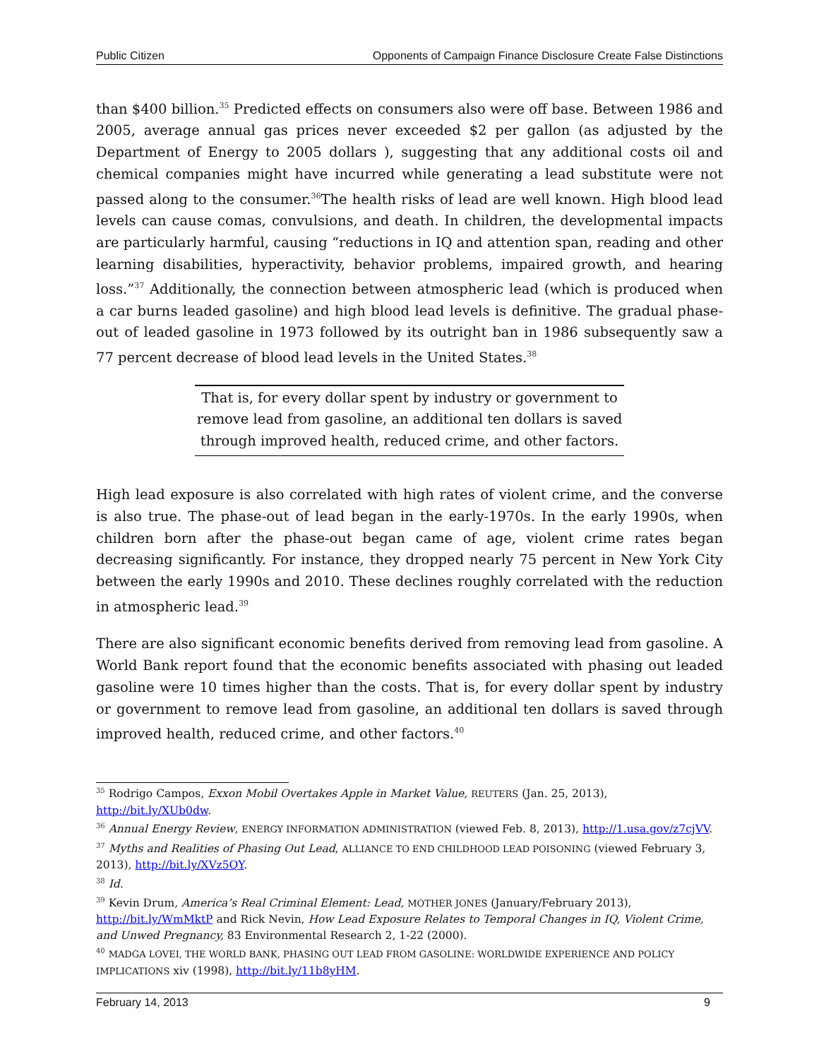Public Citizen Opponents of Campaign Finance Disclosure Create False Distinctions
than $400 billion.<sup>35</sup> Predicted effects on consumers also were off base. Between 1986 and 2005, average annual gas prices never exceeded $2 per gallon (as adjusted by the Department of Energy to 2005 dollars ), suggesting that any additional costs oil and chemical companies might have incurred while generating a lead substitute were not passed along to the consumer.<sup>36</sup>The health risks of lead are well known. High blood lead levels can cause comas, convulsions, and death. In children, the developmental impacts are particularly harmful, causing “reductions in IQ and attention span, reading and other learning disabilities, hyperactivity, behavior problems, impaired growth, and hearing loss.”<sup>37</sup> Additionally, the connection between atmospheric lead (which is produced when a car burns leaded gasoline) and high blood lead levels is definitive. The gradual phase-out of leaded gasoline in 1973 followed by its outright ban in 1986 subsequently saw a 77 percent decrease of blood lead levels in the United States.<sup>38</sup>
That is, for every dollar spent by industry or government to remove lead from gasoline, an additional ten dollars is saved through improved health, reduced crime, and other factors.
High lead exposure is also correlated with high rates of violent crime, and the converse is also true. The phase-out of lead began in the early-1970s. In the early 1990s, when children born after the phase-out began came of age, violent crime rates began decreasing significantly. For instance, they dropped nearly 75 percent in New York City between the early 1990s and 2010. These declines roughly correlated with the reduction in atmospheric lead.<sup>39</sup>
There are also significant economic benefits derived from removing lead from gasoline. A World Bank report found that the economic benefits associated with phasing out leaded gasoline were 10 times higher than the costs. That is, for every dollar spent by industry or government to remove lead from gasoline, an additional ten dollars is saved through improved health, reduced crime, and other factors.<sup>40</sup>
<sup>35</sup> Rodrigo Campos, Exxon Mobil Overtakes Apple in Market Value, REUTERS (Jan. 25, 2013), http://bit.ly/XUb0dw.
<sup>36</sup> Annual Energy Review, ENERGY INFORMATION ADMINISTRATION (viewed Feb. 8, 2013), http://1.usa.gov/z7cjVV.
<sup>37</sup> Myths and Realities of Phasing Out Lead, ALLIANCE TO END CHILDHOOD LEAD POISONING (viewed February 3, 2013), http://bit.ly/XVz5QY.
<sup>38</sup> Id.
<sup>39</sup> Kevin Drum, America’s Real Criminal Element: Lead, MOTHER JONES (January/February 2013), http://bit.ly/WmMktP and Rick Nevin, How Lead Exposure Relates to Temporal Changes in IQ, Violent Crime, and Unwed Pregnancy, 83 Environmental Research 2, 1-22 (2000).
<sup>40</sup> MADGA LOVEI, THE WORLD BANK, PHASING OUT LEAD FROM GASOLINE: WORLDWIDE EXPERIENCE AND POLICY IMPLICATIONS xiv (1998), http://bit.ly/11b8yHM.
February 14, 2013 9